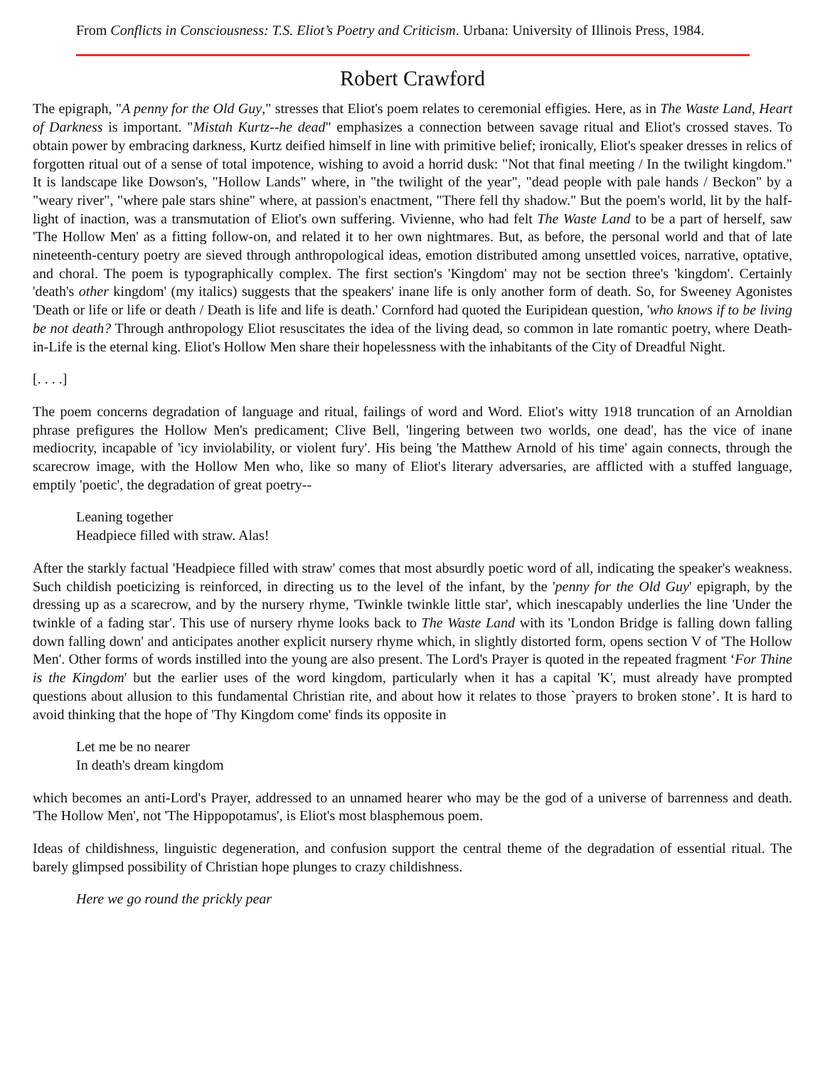From Conflicts in Consciousness: T.S. Eliot’s Poetry and Criticism. Urbana: University of Illinois Press, 1984.
Robert Crawford
The epigraph, "A penny for the Old Guy," stresses that Eliot's poem relates to ceremonial effigies. Here, as in The Waste Land, Heart of Darkness is important. "Mistah Kurtz--he dead" emphasizes a connection between savage ritual and Eliot's crossed staves. To obtain power by embracing darkness, Kurtz deified himself in line with primitive belief; ironically, Eliot's speaker dresses in relics of forgotten ritual out of a sense of total impotence, wishing to avoid a horrid dusk: "Not that final meeting / In the twilight kingdom." It is landscape like Dowson's, "Hollow Lands" where, in "the twilight of the year", "dead people with pale hands / Beckon" by a "weary river", "where pale stars shine" where, at passion's enactment, "There fell thy shadow." But the poem's world, lit by the half-light of inaction, was a transmutation of Eliot's own suffering. Vivienne, who had felt The Waste Land to be a part of herself, saw 'The Hollow Men' as a fitting follow-on, and related it to her own nightmares. But, as before, the personal world and that of late nineteenth-century poetry are sieved through anthropological ideas, emotion distributed among unsettled voices, narrative, optative, and choral. The poem is typographically complex. The first section's 'Kingdom' may not be section three's 'kingdom'. Certainly 'death's other kingdom' (my italics) suggests that the speakers' inane life is only another form of death. So, for Sweeney Agonistes 'Death or life or life or death / Death is life and life is death.' Cornford had quoted the Euripidean question, 'who knows if to be living be not death? Through anthropology Eliot resuscitates the idea of the living dead, so common in late romantic poetry, where Death-in-Life is the eternal king. Eliot's Hollow Men share their hopelessness with the inhabitants of the City of Dreadful Night.
[. . . .]
The poem concerns degradation of language and ritual, failings of word and Word. Eliot's witty 1918 truncation of an Arnoldian phrase prefigures the Hollow Men's predicament; Clive Bell, 'lingering between two worlds, one dead', has the vice of inane mediocrity, incapable of 'icy inviolability, or violent fury'. His being 'the Matthew Arnold of his time' again connects, through the scarecrow image, with the Hollow Men who, like so many of Eliot's literary adversaries, are afflicted with a stuffed language, emptily 'poetic', the degradation of great poetry--
Leaning together
Headpiece filled with straw. Alas!
After the starkly factual 'Headpiece filled with straw' comes that most absurdly poetic word of all, indicating the speaker's weakness. Such childish poeticizing is reinforced, in directing us to the level of the infant, by the 'penny for the Old Guy' epigraph, by the dressing up as a scarecrow, and by the nursery rhyme, 'Twinkle twinkle little star', which inescapably underlies the line 'Under the twinkle of a fading star'. This use of nursery rhyme looks back to The Waste Land with its 'London Bridge is falling down falling down falling down' and anticipates another explicit nursery rhyme which, in slightly distorted form, opens section V of 'The Hollow Men'. Other forms of words instilled into the young are also present. The Lord's Prayer is quoted in the repeated fragment ‘For Thine is the Kingdom' but the earlier uses of the word kingdom, particularly when it has a capital 'K', must already have prompted questions about allusion to this fundamental Christian rite, and about how it relates to those `prayers to broken stone’. It is hard to avoid thinking that the hope of 'Thy Kingdom come' finds its opposite in
Let me be no nearer
In death's dream kingdom
which becomes an anti-Lord's Prayer, addressed to an unnamed hearer who may be the god of a universe of barrenness and death. 'The Hollow Men', not 'The Hippopotamus', is Eliot's most blasphemous poem.
Ideas of childishness, linguistic degeneration, and confusion support the central theme of the degradation of essential ritual. The barely glimpsed possibility of Christian hope plunges to crazy childishness.
Here we go round the prickly pear